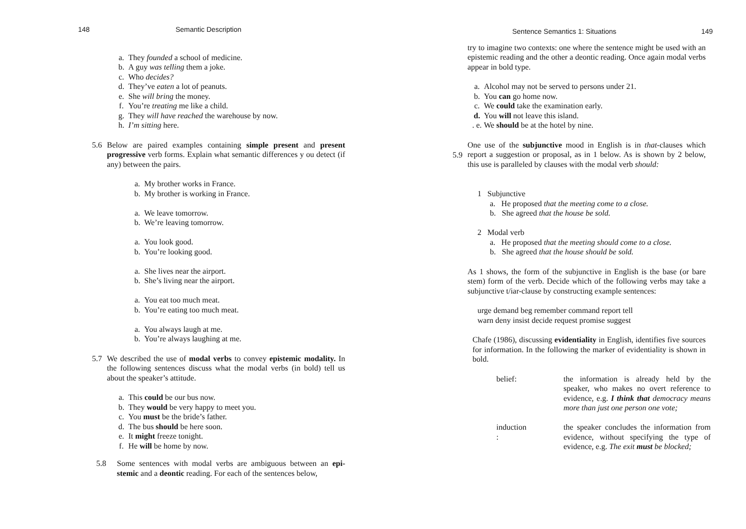148 Semantic Description
a. They founded a school of medicine.
b. A guy was telling them a joke.
c. Who decides?
d. They’ve eaten a lot of peanuts.
e. She will bring the money.
f. You’re treating me like a child.
g. They will have reached the warehouse by now.
h. I’m sitting here.
5.6 Below are paired examples containing simple present and present progressive verb forms. Explain what semantic differences y ou detect (if any) between the pairs.
a. My brother works in France.
b. My brother is working in France.
a. We leave tomorrow.
b. We’re leaving tomorrow.
a. You look good.
b. You’re looking good.
a. She lives near the airport.
b. She’s living near the airport.
a. You eat too much meat.
b. You’re eating too much meat.
a. You always laugh at me.
b. You’re always laughing at me.
5.7 We described the use of modal verbs to convey epistemic modality. In the following sentences discuss what the modal verbs (in bold) tell us about the speaker’s attitude.
a. This could be our bus now.
b. They would be very happy to meet you.
c. You must be the bride’s father.
d. The bus should be here soon.
e. It might freeze tonight.
f. He will be home by now.
5.8 Some sentences with modal verbs are ambiguous between an epi- stemic and a deontic reading. For each of the sentences below,
Sentence Semantics 1: Situations 149
try to imagine two contexts: one where the sentence might be used with an epistemic reading and the other a deontic reading. Once again modal verbs appear in bold type.
a. Alcohol may not be served to persons under 21.
b. You can go home now.
c. We could take the examination early.
d. You will not leave this island.
. e. We should be at the hotel by nine.
5.9
One use of the subjunctive mood in English is in that-clauses which report a suggestion or proposal, as in 1 below. As is shown by 2 below, this use is paralleled by clauses with the modal verb should:
1 Subjunctive
a. He proposed that the meeting come to a close.
b. She agreed that the house be sold.
2 Modal verb
a. He proposed that the meeting should come to a close.
b. She agreed that the house should be sold.
As 1 shows, the form of the subjunctive in English is the base (or bare stem) form of the verb. Decide which of the following verbs may take a subjunctive t/iar-clause by constructing example sentences:
urge demand beg remember command report tell
warn deny insist decide request promise suggest
Chafe (1986), discussing evidentiality in English, identifies five sources for information. In the following the marker of evidentiality is shown in bold.
belief:
induction
:
the information is already held by the speaker, who makes no overt reference to evidence, e.g. I think that democracy means more than just one person one vote;
the speaker concludes the information from evidence, without specifying the type of evidence, e.g. The exit must be blocked;